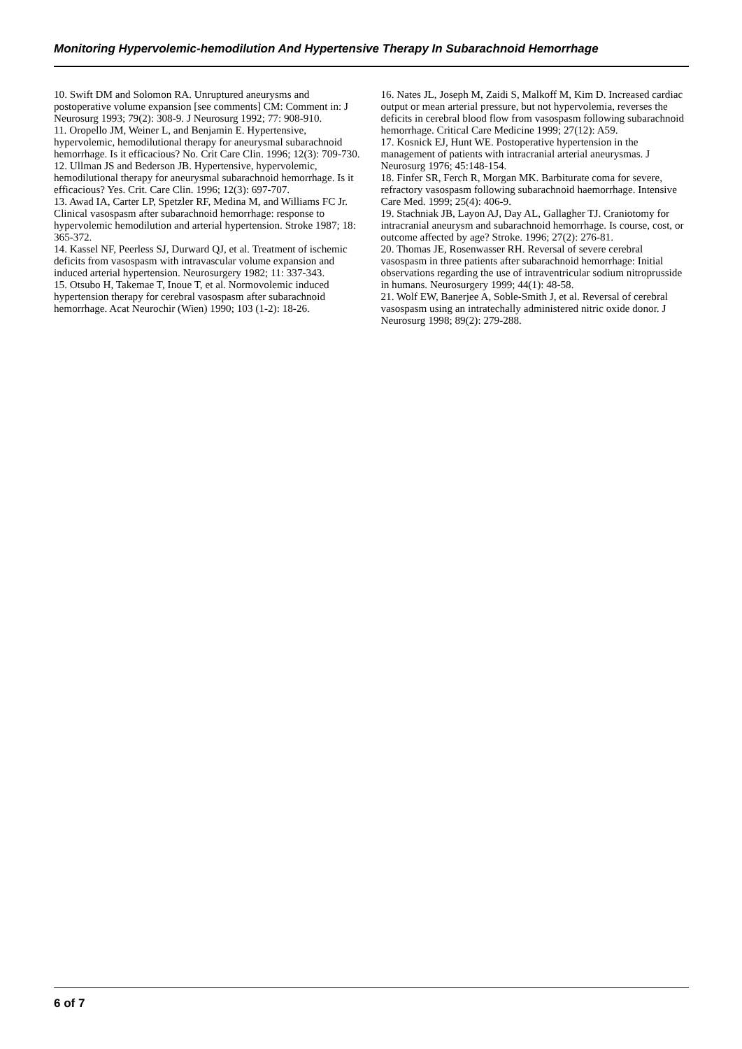Monitoring Hypervolemic-hemodilution And Hypertensive Therapy In Subarachnoid Hemorrhage
10. Swift DM and Solomon RA. Unruptured aneurysms and postoperative volume expansion [see comments] CM: Comment in: J Neurosurg 1993; 79(2): 308-9. J Neurosurg 1992; 77: 908-910.
11. Oropello JM, Weiner L, and Benjamin E. Hypertensive, hypervolemic, hemodilutional therapy for aneurysmal subarachnoid hemorrhage. Is it efficacious? No. Crit Care Clin. 1996; 12(3): 709-730.
12. Ullman JS and Bederson JB. Hypertensive, hypervolemic, hemodilutional therapy for aneurysmal subarachnoid hemorrhage. Is it efficacious? Yes. Crit. Care Clin. 1996; 12(3): 697-707.
13. Awad IA, Carter LP, Spetzler RF, Medina M, and Williams FC Jr. Clinical vasospasm after subarachnoid hemorrhage: response to hypervolemic hemodilution and arterial hypertension. Stroke 1987; 18: 365-372.
14. Kassel NF, Peerless SJ, Durward QJ, et al. Treatment of ischemic deficits from vasospasm with intravascular volume expansion and induced arterial hypertension. Neurosurgery 1982; 11: 337-343.
15. Otsubo H, Takemae T, Inoue T, et al. Normovolemic induced hypertension therapy for cerebral vasospasm after subarachnoid hemorrhage. Acat Neurochir (Wien) 1990; 103 (1-2): 18-26.
16. Nates JL, Joseph M, Zaidi S, Malkoff M, Kim D. Increased cardiac output or mean arterial pressure, but not hypervolemia, reverses the deficits in cerebral blood flow from vasospasm following subarachnoid hemorrhage. Critical Care Medicine 1999; 27(12): A59.
17. Kosnick EJ, Hunt WE. Postoperative hypertension in the management of patients with intracranial arterial aneurysmas. J Neurosurg 1976; 45:148-154.
18. Finfer SR, Ferch R, Morgan MK. Barbiturate coma for severe, refractory vasospasm following subarachnoid haemorrhage. Intensive Care Med. 1999; 25(4): 406-9.
19. Stachniak JB, Layon AJ, Day AL, Gallagher TJ. Craniotomy for intracranial aneurysm and subarachnoid hemorrhage. Is course, cost, or outcome affected by age? Stroke. 1996; 27(2): 276-81.
20. Thomas JE, Rosenwasser RH. Reversal of severe cerebral vasospasm in three patients after subarachnoid hemorrhage: Initial observations regarding the use of intraventricular sodium nitroprusside in humans. Neurosurgery 1999; 44(1): 48-58.
21. Wolf EW, Banerjee A, Soble-Smith J, et al. Reversal of cerebral vasospasm using an intratechally administered nitric oxide donor. J Neurosurg 1998; 89(2): 279-288.
6 of 7